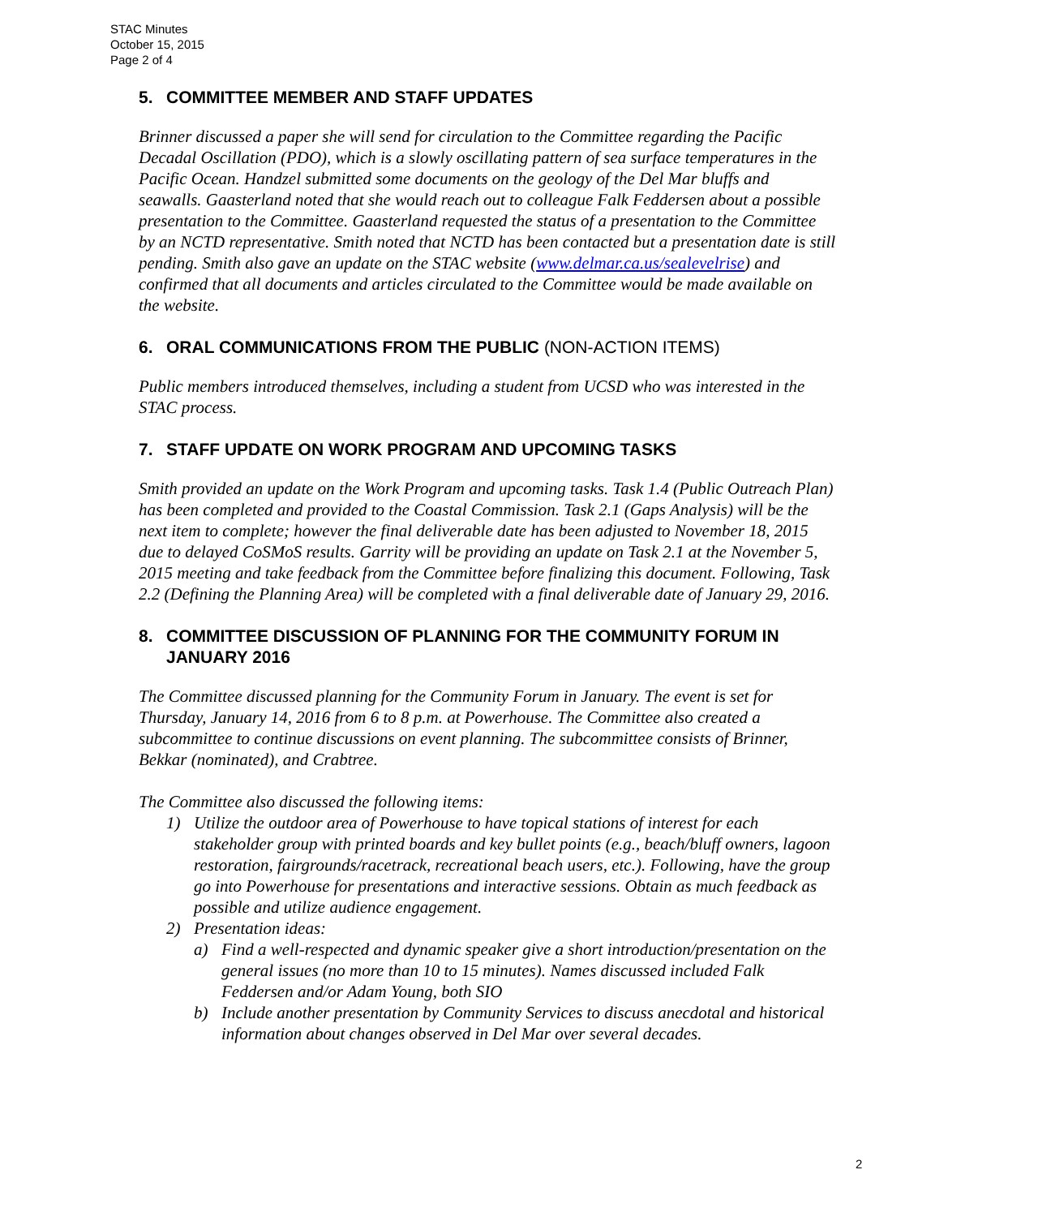STAC Minutes
October 15, 2015
Page 2 of 4
5. COMMITTEE MEMBER AND STAFF UPDATES
Brinner discussed a paper she will send for circulation to the Committee regarding the Pacific Decadal Oscillation (PDO), which is a slowly oscillating pattern of sea surface temperatures in the Pacific Ocean. Handzel submitted some documents on the geology of the Del Mar bluffs and seawalls. Gaasterland noted that she would reach out to colleague Falk Feddersen about a possible presentation to the Committee. Gaasterland requested the status of a presentation to the Committee by an NCTD representative. Smith noted that NCTD has been contacted but a presentation date is still pending. Smith also gave an update on the STAC website (www.delmar.ca.us/sealevelrise) and confirmed that all documents and articles circulated to the Committee would be made available on the website.
6. ORAL COMMUNICATIONS FROM THE PUBLIC (NON-ACTION ITEMS)
Public members introduced themselves, including a student from UCSD who was interested in the STAC process.
7. STAFF UPDATE ON WORK PROGRAM AND UPCOMING TASKS
Smith provided an update on the Work Program and upcoming tasks. Task 1.4 (Public Outreach Plan) has been completed and provided to the Coastal Commission. Task 2.1 (Gaps Analysis) will be the next item to complete; however the final deliverable date has been adjusted to November 18, 2015 due to delayed CoSMoS results. Garrity will be providing an update on Task 2.1 at the November 5, 2015 meeting and take feedback from the Committee before finalizing this document. Following, Task 2.2 (Defining the Planning Area) will be completed with a final deliverable date of January 29, 2016.
8. COMMITTEE DISCUSSION OF PLANNING FOR THE COMMUNITY FORUM IN JANUARY 2016
The Committee discussed planning for the Community Forum in January. The event is set for Thursday, January 14, 2016 from 6 to 8 p.m. at Powerhouse. The Committee also created a subcommittee to continue discussions on event planning. The subcommittee consists of Brinner, Bekkar (nominated), and Crabtree.
The Committee also discussed the following items:
1) Utilize the outdoor area of Powerhouse to have topical stations of interest for each stakeholder group with printed boards and key bullet points (e.g., beach/bluff owners, lagoon restoration, fairgrounds/racetrack, recreational beach users, etc.). Following, have the group go into Powerhouse for presentations and interactive sessions. Obtain as much feedback as possible and utilize audience engagement.
2) Presentation ideas:
a) Find a well-respected and dynamic speaker give a short introduction/presentation on the general issues (no more than 10 to 15 minutes). Names discussed included Falk Feddersen and/or Adam Young, both SIO
b) Include another presentation by Community Services to discuss anecdotal and historical information about changes observed in Del Mar over several decades.
2